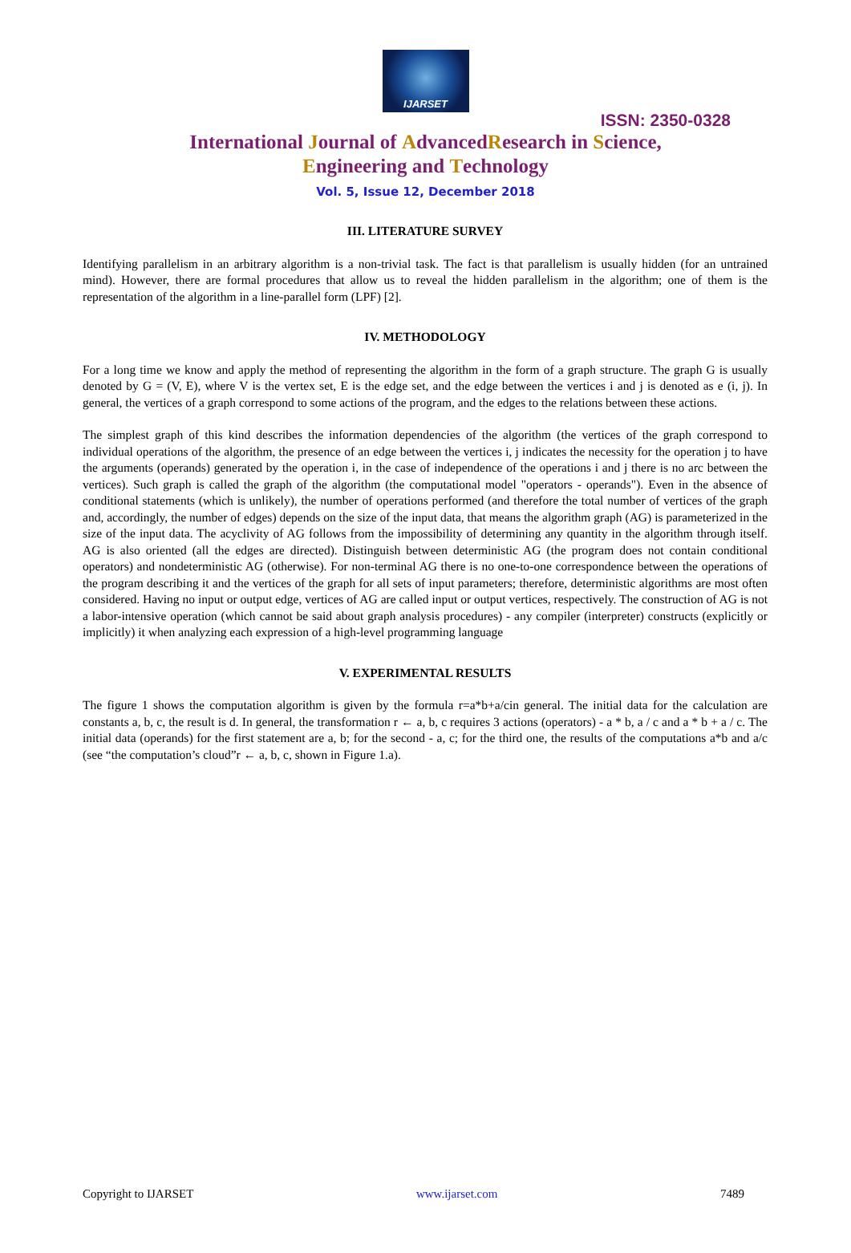IJARSET
ISSN: 2350-0328
International Journal of AdvancedResearch in Science,
Engineering and Technology
Vol. 5, Issue 12, December 2018
III. LITERATURE SURVEY
Identifying parallelism in an arbitrary algorithm is a non-trivial task. The fact is that parallelism is usually hidden (for an untrained mind). However, there are formal procedures that allow us to reveal the hidden parallelism in the algorithm; one of them is the representation of the algorithm in a line-parallel form (LPF) [2].
IV. METHODOLOGY
For a long time we know and apply the method of representing the algorithm in the form of a graph structure. The graph G is usually denoted by G = (V, E), where V is the vertex set, E is the edge set, and the edge between the vertices i and j is denoted as e (i, j). In general, the vertices of a graph correspond to some actions of the program, and the edges to the relations between these actions.
The simplest graph of this kind describes the information dependencies of the algorithm (the vertices of the graph correspond to individual operations of the algorithm, the presence of an edge between the vertices i, j indicates the necessity for the operation j to have the arguments (operands) generated by the operation i, in the case of independence of the operations i and j there is no arc between the vertices). Such graph is called the graph of the algorithm (the computational model "operators - operands"). Even in the absence of conditional statements (which is unlikely), the number of operations performed (and therefore the total number of vertices of the graph and, accordingly, the number of edges) depends on the size of the input data, that means the algorithm graph (AG) is parameterized in the size of the input data. The acyclivity of AG follows from the impossibility of determining any quantity in the algorithm through itself. AG is also oriented (all the edges are directed). Distinguish between deterministic AG (the program does not contain conditional operators) and nondeterministic AG (otherwise). For non-terminal AG there is no one-to-one correspondence between the operations of the program describing it and the vertices of the graph for all sets of input parameters; therefore, deterministic algorithms are most often considered. Having no input or output edge, vertices of AG are called input or output vertices, respectively. The construction of AG is not a labor-intensive operation (which cannot be said about graph analysis procedures) - any compiler (interpreter) constructs (explicitly or implicitly) it when analyzing each expression of a high-level programming language
V. EXPERIMENTAL RESULTS
The figure 1 shows the computation algorithm is given by the formula r=a*b+a/cin general. The initial data for the calculation are constants a, b, c, the result is d. In general, the transformation r ← a, b, c requires 3 actions (operators) - a * b, a / c and a * b + a / c. The initial data (operands) for the first statement are a, b; for the second - a, c; for the third one, the results of the computations a*b and a/c (see “the computation’s cloud”r ← a, b, c, shown in Figure 1.a).
Copyright to IJARSET www.ijarset.com 7489